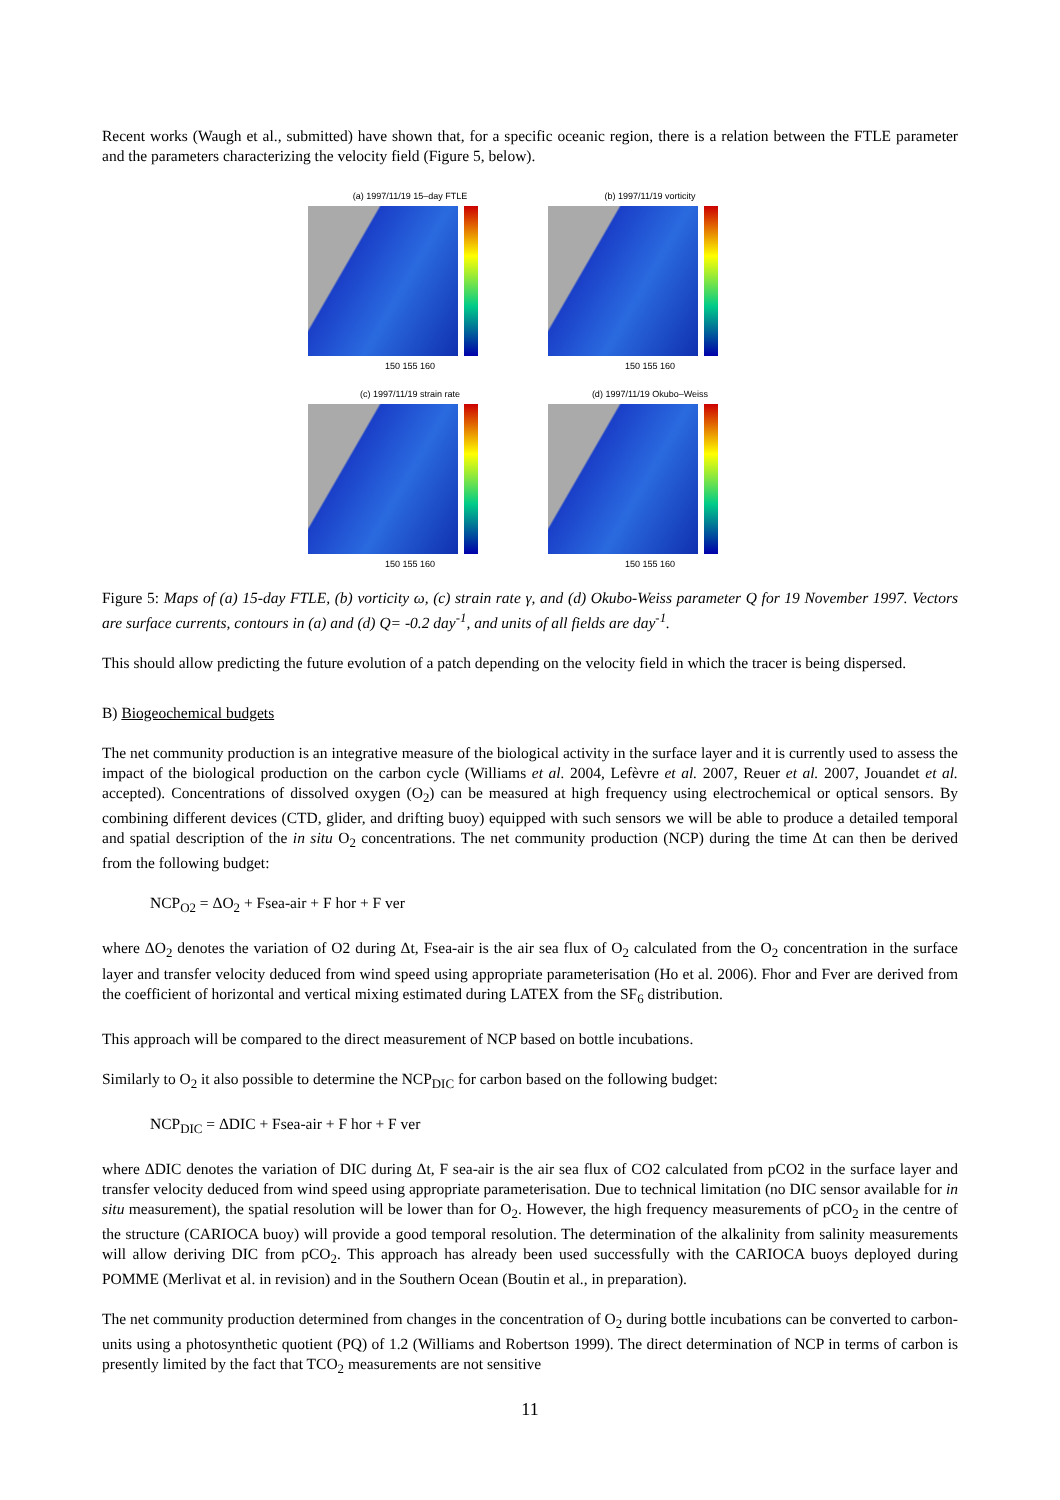Recent works (Waugh et al., submitted) have shown that, for a specific oceanic region, there is a relation between the FTLE parameter and the parameters characterizing the velocity field (Figure 5, below).
(a) 1997/11/19 15–day FTLE
150 155 160
(b) 1997/11/19 vorticity
150 155 160
(c) 1997/11/19 strain rate
150 155 160
(d) 1997/11/19 Okubo–Weiss
150 155 160
Figure 5: Maps of (a) 15-day FTLE, (b) vorticity ω, (c) strain rate γ, and (d) Okubo-Weiss parameter Q for 19 November 1997. Vectors are surface currents, contours in (a) and (d) Q= -0.2 day<sup>-1</sup>, and units of all fields are day<sup>-1</sup>.
This should allow predicting the future evolution of a patch depending on the velocity field in which the tracer is being dispersed.
B) Biogeochemical budgets
The net community production is an integrative measure of the biological activity in the surface layer and it is currently used to assess the impact of the biological production on the carbon cycle (Williams et al. 2004, Lefèvre et al. 2007, Reuer et al. 2007, Jouandet et al. accepted). Concentrations of dissolved oxygen (O<sub>2</sub>) can be measured at high frequency using electrochemical or optical sensors. By combining different devices (CTD, glider, and drifting buoy) equipped with such sensors we will be able to produce a detailed temporal and spatial description of the in situ O<sub>2</sub> concentrations. The net community production (NCP) during the time Δt can then be derived from the following budget:
NCP<sub>O2</sub> = ΔO<sub>2</sub> + Fsea-air + F hor + F ver
where ΔO<sub>2</sub> denotes the variation of O2 during Δt, Fsea-air is the air sea flux of O<sub>2</sub> calculated from the O<sub>2</sub> concentration in the surface layer and transfer velocity deduced from wind speed using appropriate parameterisation (Ho et al. 2006). Fhor and Fver are derived from the coefficient of horizontal and vertical mixing estimated during LATEX from the SF<sub>6</sub> distribution.
This approach will be compared to the direct measurement of NCP based on bottle incubations.
Similarly to O<sub>2</sub> it also possible to determine the NCP<sub>DIC</sub> for carbon based on the following budget:
NCP<sub>DIC</sub> = ΔDIC + Fsea-air + F hor + F ver
where ΔDIC denotes the variation of DIC during Δt, F sea-air is the air sea flux of CO2 calculated from pCO2 in the surface layer and transfer velocity deduced from wind speed using appropriate parameterisation. Due to technical limitation (no DIC sensor available for in situ measurement), the spatial resolution will be lower than for O<sub>2</sub>. However, the high frequency measurements of pCO<sub>2</sub> in the centre of the structure (CARIOCA buoy) will provide a good temporal resolution. The determination of the alkalinity from salinity measurements will allow deriving DIC from pCO<sub>2</sub>. This approach has already been used successfully with the CARIOCA buoys deployed during POMME (Merlivat et al. in revision) and in the Southern Ocean (Boutin et al., in preparation).
The net community production determined from changes in the concentration of O<sub>2</sub> during bottle incubations can be converted to carbon-units using a photosynthetic quotient (PQ) of 1.2 (Williams and Robertson 1999). The direct determination of NCP in terms of carbon is presently limited by the fact that TCO<sub>2</sub> measurements are not sensitive
11